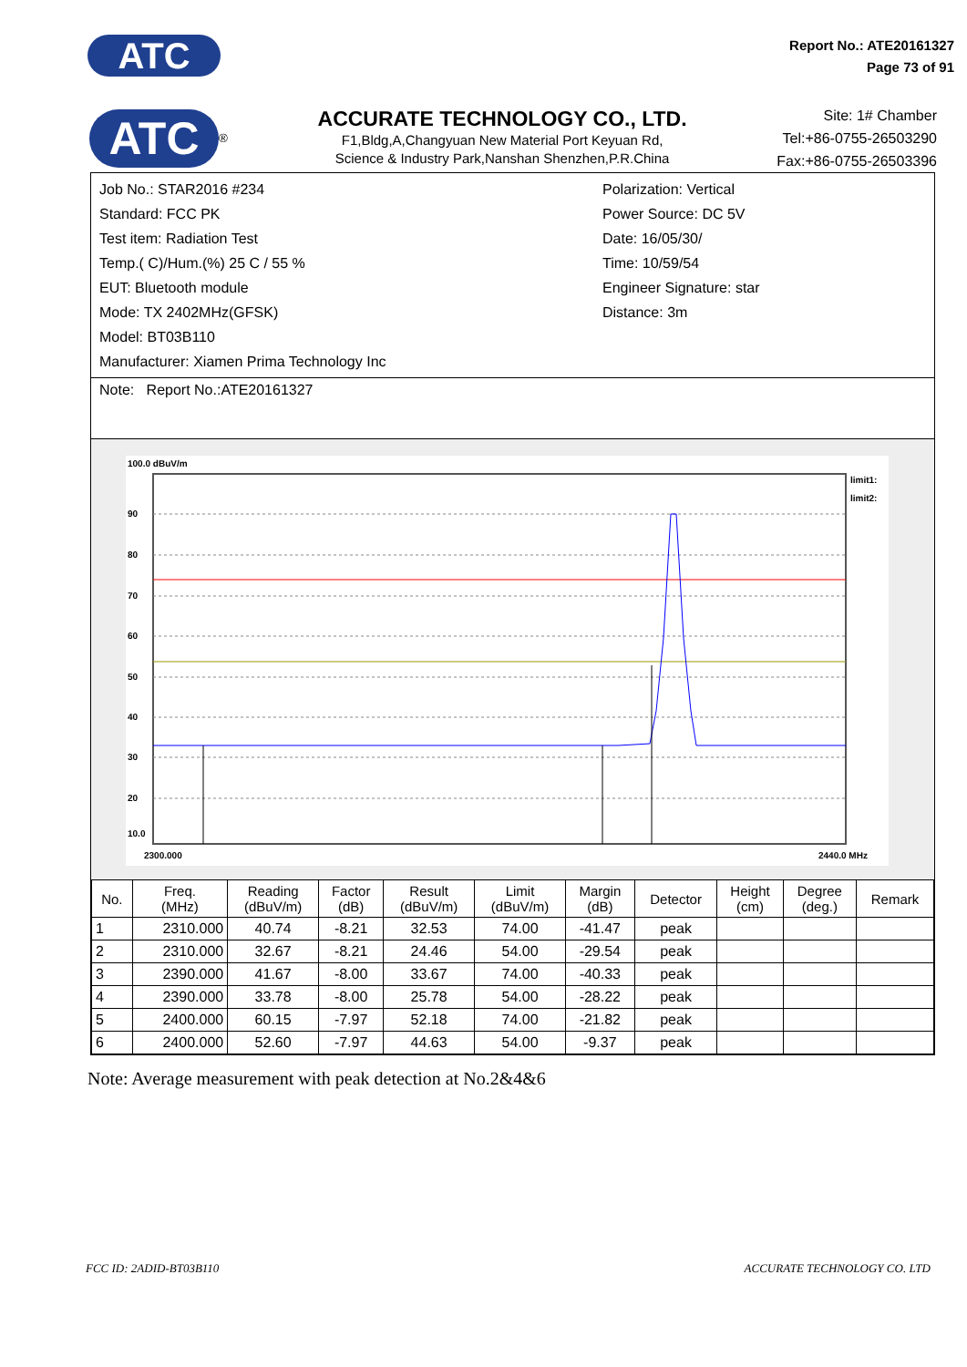ATC
Report No.: ATE20161327
Page 73 of 91
ATC<sup>®</sup>
ACCURATE TECHNOLOGY CO., LTD.
F1,Bldg,A,Changyuan New Material Port Keyuan Rd,
Science & Industry Park,Nanshan Shenzhen,P.R.China
Site: 1# Chamber
Tel:+86-0755-26503290
Fax:+86-0755-26503396
Job No.: STAR2016 #234
Standard: FCC PK
Test item: Radiation Test
Temp.( C)/Hum.(%) 25 C / 55 %
EUT: Bluetooth module
Mode: TX 2402MHz(GFSK)
Model: BT03B110
Manufacturer: Xiamen Prima Technology Inc
Polarization: Vertical
Power Source: DC 5V
Date: 16/05/30/
Time: 10/59/54
Engineer Signature: star
Distance: 3m
Note: Report No.:ATE20161327
100.0 dBuV/m
90
80
70
60
50
40
30
20
10.0
limit1:
limit2:
2300.000
2440.0 MHz
| No. | Freq. (MHz) | Reading (dBuV/m) | Factor (dB) | Result (dBuV/m) | Limit (dBuV/m) | Margin (dB) | Detector | Height (cm) | Degree (deg.) | Remark |
| --- | --- | --- | --- | --- | --- | --- | --- | --- | --- | --- |
| 1 | 2310.000 | 40.74 | -8.21 | 32.53 | 74.00 | -41.47 | peak | | | |
| 2 | 2310.000 | 32.67 | -8.21 | 24.46 | 54.00 | -29.54 | peak | | | |
| 3 | 2390.000 | 41.67 | -8.00 | 33.67 | 74.00 | -40.33 | peak | | | |
| 4 | 2390.000 | 33.78 | -8.00 | 25.78 | 54.00 | -28.22 | peak | | | |
| 5 | 2400.000 | 60.15 | -7.97 | 52.18 | 74.00 | -21.82 | peak | | | |
| 6 | 2400.000 | 52.60 | -7.97 | 44.63 | 54.00 | -9.37 | peak | | | |
Note: Average measurement with peak detection at No.2&4&6
FCC ID: 2ADID-BT03B110 ACCURATE TECHNOLOGY CO. LTD